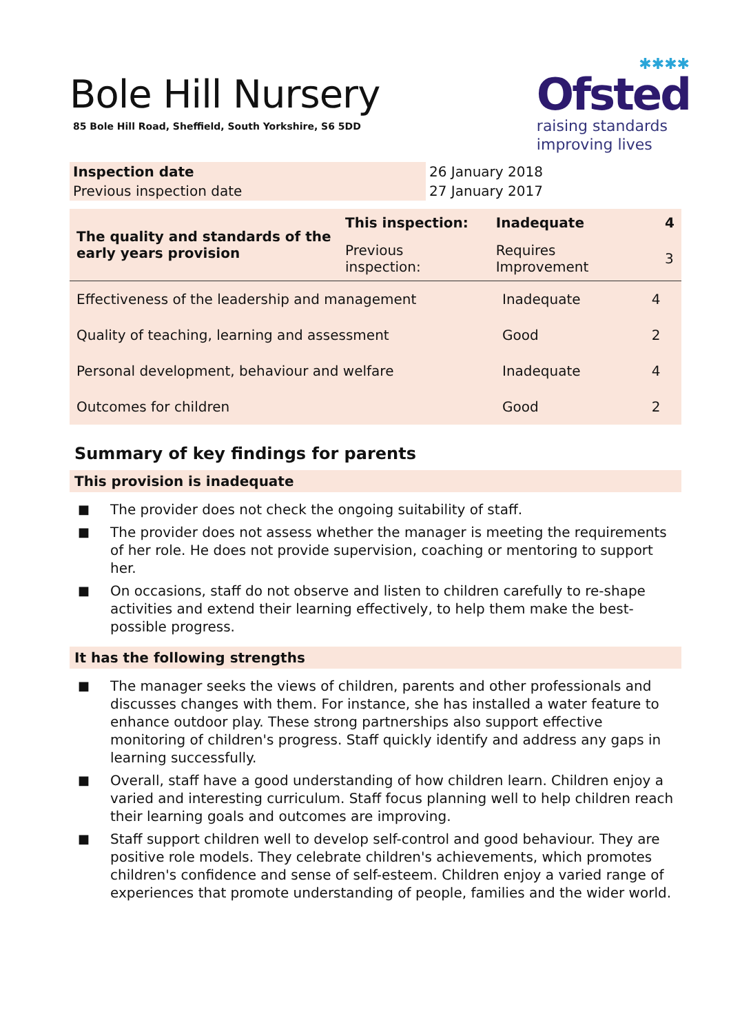Bole Hill Nursery
85 Bole Hill Road, Sheffield, South Yorkshire, S6 5DD
✱✱✱✱
Ofsted
raising standards
improving lives
| Inspection date | 26 January 2018 |
| Previous inspection date | 27 January 2017 |
| The quality and standards of the early years provision | This inspection: | Inadequate | 4 |
| | Previous inspection: | Requires Improvement | 3 |
| Effectiveness of the leadership and management | Inadequate | 4 |
| Quality of teaching, learning and assessment | Good | 2 |
| Personal development, behaviour and welfare | Inadequate | 4 |
| Outcomes for children | Good | 2 |
Summary of key findings for parents
This provision is inadequate
■ The provider does not check the ongoing suitability of staff.
■ The provider does not assess whether the manager is meeting the requirements of her role. He does not provide supervision, coaching or mentoring to support her.
■ On occasions, staff do not observe and listen to children carefully to re-shape activities and extend their learning effectively, to help them make the best-possible progress.
It has the following strengths
■ The manager seeks the views of children, parents and other professionals and discusses changes with them. For instance, she has installed a water feature to enhance outdoor play. These strong partnerships also support effective monitoring of children's progress. Staff quickly identify and address any gaps in learning successfully.
■ Overall, staff have a good understanding of how children learn. Children enjoy a varied and interesting curriculum. Staff focus planning well to help children reach their learning goals and outcomes are improving.
■ Staff support children well to develop self-control and good behaviour. They are positive role models. They celebrate children's achievements, which promotes children's confidence and sense of self-esteem. Children enjoy a varied range of experiences that promote understanding of people, families and the wider world.